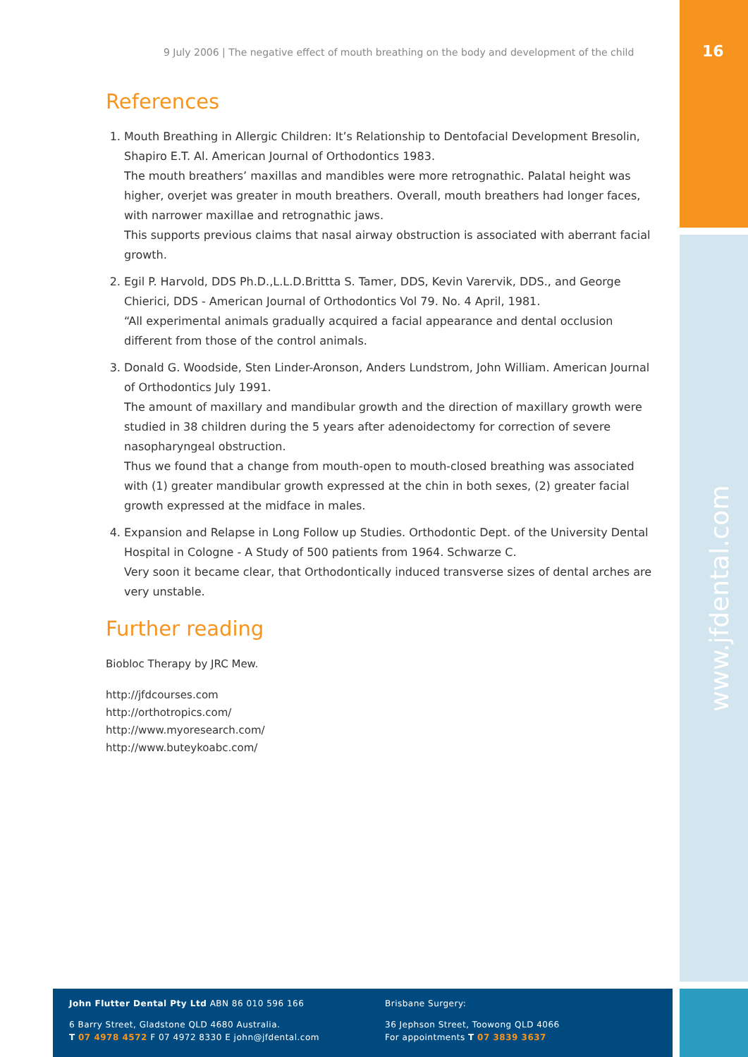9 July 2006 | The negative effect of mouth breathing on the body and development of the child
16
www.jfdental.com
References
1. Mouth Breathing in Allergic Children: It’s Relationship to Dentofacial Development Bresolin, Shapiro E.T. Al. American Journal of Orthodontics 1983.
The mouth breathers’ maxillas and mandibles were more retrognathic. Palatal height was higher, overjet was greater in mouth breathers. Overall, mouth breathers had longer faces, with narrower maxillae and retrognathic jaws.
This supports previous claims that nasal airway obstruction is associated with aberrant facial growth.
2. Egil P. Harvold, DDS Ph.D.,L.L.D.Brittta S. Tamer, DDS, Kevin Varervik, DDS., and George Chierici, DDS - American Journal of Orthodontics Vol 79. No. 4 April, 1981.
“All experimental animals gradually acquired a facial appearance and dental occlusion different from those of the control animals.
3. Donald G. Woodside, Sten Linder-Aronson, Anders Lundstrom, John William. American Journal of Orthodontics July 1991.
The amount of maxillary and mandibular growth and the direction of maxillary growth were studied in 38 children during the 5 years after adenoidectomy for correction of severe nasopharyngeal obstruction.
Thus we found that a change from mouth-open to mouth-closed breathing was associated with (1) greater mandibular growth expressed at the chin in both sexes, (2) greater facial growth expressed at the midface in males.
4. Expansion and Relapse in Long Follow up Studies. Orthodontic Dept. of the University Dental Hospital in Cologne - A Study of 500 patients from 1964. Schwarze C.
Very soon it became clear, that Orthodontically induced transverse sizes of dental arches are very unstable.
Further reading
Biobloc Therapy by JRC Mew.
http://jfdcourses.com
http://orthotropics.com/
http://www.myoresearch.com/
http://www.buteykoabc.com/
John Flutter Dental Pty Ltd ABN 86 010 596 166
6 Barry Street, Gladstone QLD 4680 Australia.
T 07 4978 4572 F 07 4972 8330 E john@jfdental.com
Brisbane Surgery:
36 Jephson Street, Toowong QLD 4066
For appointments T 07 3839 3637